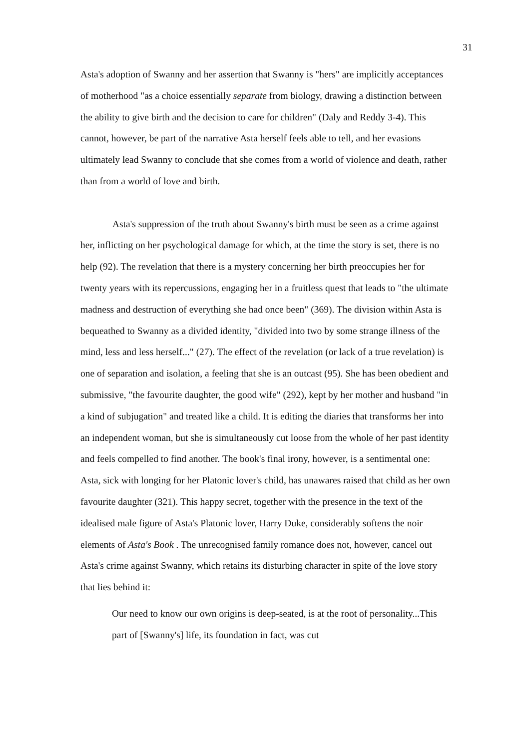31
Asta's adoption of Swanny and her assertion that Swanny is "hers" are implicitly acceptances of motherhood "as a choice essentially separate from biology, drawing a distinction between the ability to give birth and the decision to care for children" (Daly and Reddy 3-4). This cannot, however, be part of the narrative Asta herself feels able to tell, and her evasions ultimately lead Swanny to conclude that she comes from a world of violence and death, rather than from a world of love and birth.
Asta's suppression of the truth about Swanny's birth must be seen as a crime against her, inflicting on her psychological damage for which, at the time the story is set, there is no help (92). The revelation that there is a mystery concerning her birth preoccupies her for twenty years with its repercussions, engaging her in a fruitless quest that leads to "the ultimate madness and destruction of everything she had once been" (369). The division within Asta is bequeathed to Swanny as a divided identity, "divided into two by some strange illness of the mind, less and less herself..." (27). The effect of the revelation (or lack of a true revelation) is one of separation and isolation, a feeling that she is an outcast (95). She has been obedient and submissive, "the favourite daughter, the good wife" (292), kept by her mother and husband "in a kind of subjugation" and treated like a child. It is editing the diaries that transforms her into an independent woman, but she is simultaneously cut loose from the whole of her past identity and feels compelled to find another. The book's final irony, however, is a sentimental one: Asta, sick with longing for her Platonic lover's child, has unawares raised that child as her own favourite daughter (321). This happy secret, together with the presence in the text of the idealised male figure of Asta's Platonic lover, Harry Duke, considerably softens the noir elements of Asta's Book . The unrecognised family romance does not, however, cancel out Asta's crime against Swanny, which retains its disturbing character in spite of the love story that lies behind it:
Our need to know our own origins is deep-seated, is at the root of personality...This part of [Swanny's] life, its foundation in fact, was cut